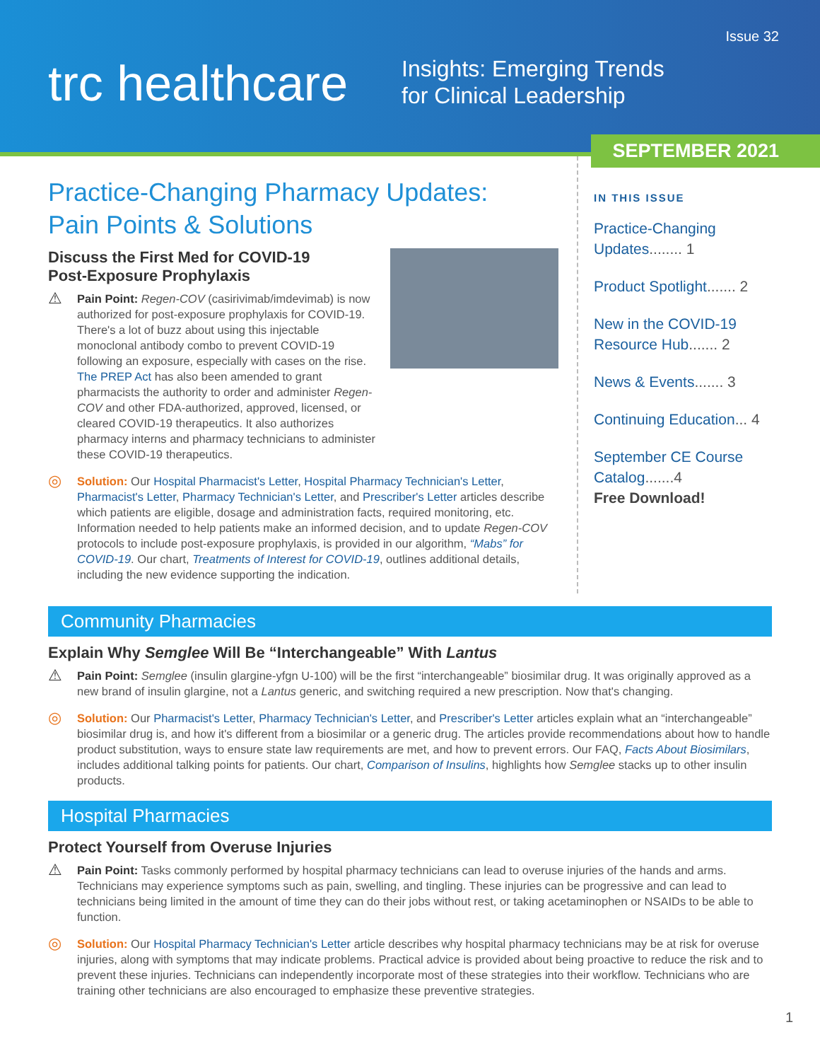Issue 32
trc healthcare
Insights: Emerging Trends
for Clinical Leadership
SEPTEMBER 2021
Practice-Changing Pharmacy Updates:
Pain Points & Solutions
Discuss the First Med for COVID-19
Post-Exposure Prophylaxis
⚠
Pain Point: Regen-COV (casirivimab/imdevimab) is now authorized for post-exposure prophylaxis for COVID-19. There's a lot of buzz about using this injectable monoclonal antibody combo to prevent COVID-19 following an exposure, especially with cases on the rise. The PREP Act has also been amended to grant pharmacists the authority to order and administer Regen-COV and other FDA-authorized, approved, licensed, or cleared COVID-19 therapeutics. It also authorizes pharmacy interns and pharmacy technicians to administer these COVID-19 therapeutics.
◎
Solution: Our Hospital Pharmacist's Letter, Hospital Pharmacy Technician's Letter, Pharmacist's Letter, Pharmacy Technician's Letter, and Prescriber's Letter articles describe which patients are eligible, dosage and administration facts, required monitoring, etc. Information needed to help patients make an informed decision, and to update Regen-COV protocols to include post-exposure prophylaxis, is provided in our algorithm, “Mabs” for COVID-19. Our chart, Treatments of Interest for COVID-19, outlines additional details, including the new evidence supporting the indication.
IN THIS ISSUE
Practice-Changing Updates........ 1
Product Spotlight....... 2
New in the COVID-19 Resource Hub....... 2
News & Events....... 3
Continuing Education... 4
September CE Course Catalog.......4
Free Download!
Community Pharmacies
Explain Why Semglee Will Be “Interchangeable” With Lantus
⚠
Pain Point: Semglee (insulin glargine-yfgn U-100) will be the first “interchangeable” biosimilar drug. It was originally approved as a new brand of insulin glargine, not a Lantus generic, and switching required a new prescription. Now that's changing.
◎
Solution: Our Pharmacist's Letter, Pharmacy Technician's Letter, and Prescriber's Letter articles explain what an “interchangeable” biosimilar drug is, and how it's different from a biosimilar or a generic drug. The articles provide recommendations about how to handle product substitution, ways to ensure state law requirements are met, and how to prevent errors. Our FAQ, Facts About Biosimilars, includes additional talking points for patients. Our chart, Comparison of Insulins, highlights how Semglee stacks up to other insulin products.
Hospital Pharmacies
Protect Yourself from Overuse Injuries
⚠
Pain Point: Tasks commonly performed by hospital pharmacy technicians can lead to overuse injuries of the hands and arms. Technicians may experience symptoms such as pain, swelling, and tingling. These injuries can be progressive and can lead to technicians being limited in the amount of time they can do their jobs without rest, or taking acetaminophen or NSAIDs to be able to function.
◎
Solution: Our Hospital Pharmacy Technician's Letter article describes why hospital pharmacy technicians may be at risk for overuse injuries, along with symptoms that may indicate problems. Practical advice is provided about being proactive to reduce the risk and to prevent these injuries. Technicians can independently incorporate most of these strategies into their workflow. Technicians who are training other technicians are also encouraged to emphasize these preventive strategies.
1